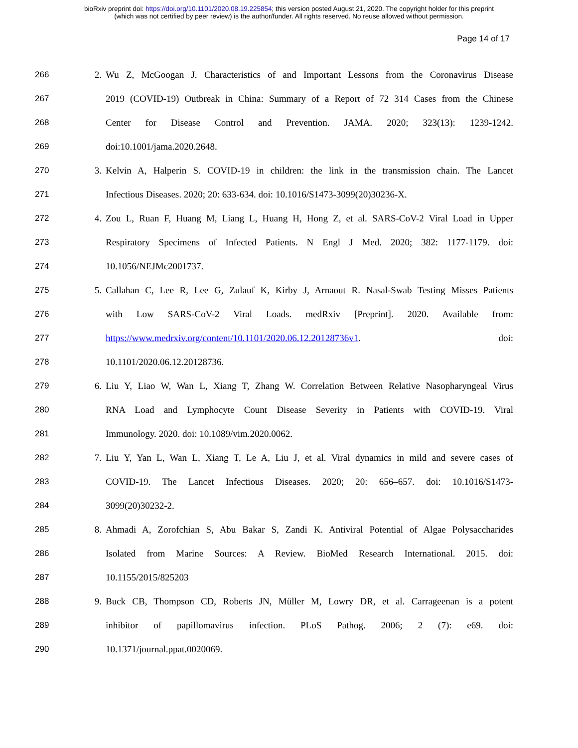bioRxiv preprint doi: https://doi.org/10.1101/2020.08.19.225854; this version posted August 21, 2020. The copyright holder for this preprint
(which was not certified by peer review) is the author/funder. All rights reserved. No reuse allowed without permission.
Page 14 of 17
266 2. Wu Z, McGoogan J. Characteristics of and Important Lessons from the Coronavirus Disease
267 2019 (COVID-19) Outbreak in China: Summary of a Report of 72 314 Cases from the Chinese
268 Center for Disease Control and Prevention. JAMA. 2020; 323(13): 1239-1242.
269 doi:10.1001/jama.2020.2648.
270 3. Kelvin A, Halperin S. COVID-19 in children: the link in the transmission chain. The Lancet
271 Infectious Diseases. 2020; 20: 633-634. doi: 10.1016/S1473-3099(20)30236-X.
272 4. Zou L, Ruan F, Huang M, Liang L, Huang H, Hong Z, et al. SARS-CoV-2 Viral Load in Upper
273 Respiratory Specimens of Infected Patients. N Engl J Med. 2020; 382: 1177-1179. doi:
274 10.1056/NEJMc2001737.
275 5. Callahan C, Lee R, Lee G, Zulauf K, Kirby J, Arnaout R. Nasal-Swab Testing Misses Patients
276 with Low SARS-CoV-2 Viral Loads. medRxiv [Preprint]. 2020. Available from:
277 https://www.medrxiv.org/content/10.1101/2020.06.12.20128736v1. doi:
278 10.1101/2020.06.12.20128736.
279 6. Liu Y, Liao W, Wan L, Xiang T, Zhang W. Correlation Between Relative Nasopharyngeal Virus
280 RNA Load and Lymphocyte Count Disease Severity in Patients with COVID-19. Viral
281 Immunology. 2020. doi: 10.1089/vim.2020.0062.
282 7. Liu Y, Yan L, Wan L, Xiang T, Le A, Liu J, et al. Viral dynamics in mild and severe cases of
283 COVID-19. The Lancet Infectious Diseases. 2020; 20: 656–657. doi: 10.1016/S1473-
284 3099(20)30232-2.
285 8. Ahmadi A, Zorofchian S, Abu Bakar S, Zandi K. Antiviral Potential of Algae Polysaccharides
286 Isolated from Marine Sources: A Review. BioMed Research International. 2015. doi:
287 10.1155/2015/825203
288 9. Buck CB, Thompson CD, Roberts JN, Müller M, Lowry DR, et al. Carrageenan is a potent
289 inhibitor of papillomavirus infection. PLoS Pathog. 2006; 2 (7): e69. doi:
290 10.1371/journal.ppat.0020069.